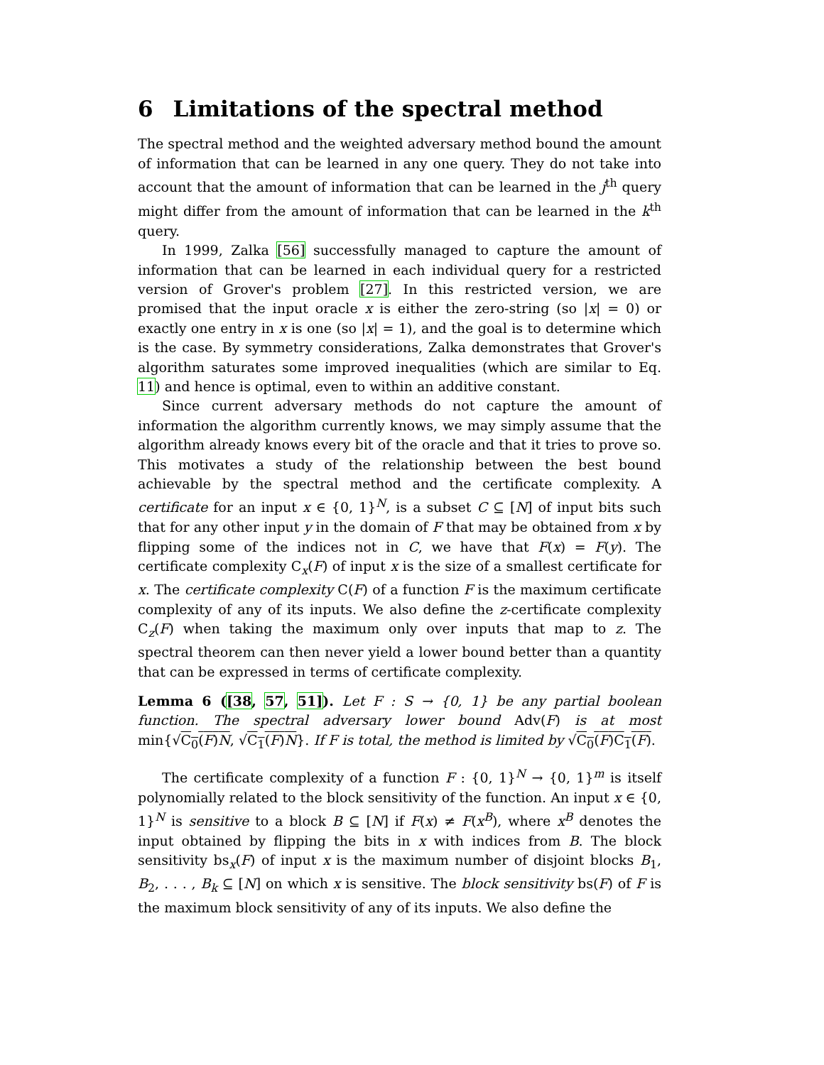6 Limitations of the spectral method
The spectral method and the weighted adversary method bound the amount of information that can be learned in any one query. They do not take into account that the amount of information that can be learned in the j<sup>th</sup> query might differ from the amount of information that can be learned in the k<sup>th</sup> query.
In 1999, Zalka [56] successfully managed to capture the amount of information that can be learned in each individual query for a restricted version of Grover's problem [27]. In this restricted version, we are promised that the input oracle x is either the zero-string (so |x| = 0) or exactly one entry in x is one (so |x| = 1), and the goal is to determine which is the case. By symmetry considerations, Zalka demonstrates that Grover's algorithm saturates some improved inequalities (which are similar to Eq. 11) and hence is optimal, even to within an additive constant.
Since current adversary methods do not capture the amount of information the algorithm currently knows, we may simply assume that the algorithm already knows every bit of the oracle and that it tries to prove so. This motivates a study of the relationship between the best bound achievable by the spectral method and the certificate complexity. A certificate for an input x ∈ {0, 1}<sup>N</sup>, is a subset C ⊆ [N] of input bits such that for any other input y in the domain of F that may be obtained from x by flipping some of the indices not in C, we have that F(x) = F(y). The certificate complexity C<sub>x</sub>(F) of input x is the size of a smallest certificate for x. The certificate complexity C(F) of a function F is the maximum certificate complexity of any of its inputs. We also define the z-certificate complexity C<sub>z</sub>(F) when taking the maximum only over inputs that map to z. The spectral theorem can then never yield a lower bound better than a quantity that can be expressed in terms of certificate complexity.
Lemma 6 ([38, 57, 51]). Let F : S → {0, 1} be any partial boolean function. The spectral adversary lower bound Adv(F) is at most min{√C<sub>0</sub>(F)N, √C<sub>1</sub>(F)N}. If F is total, the method is limited by √C<sub>0</sub>(F)C<sub>1</sub>(F).
The certificate complexity of a function F : {0, 1}<sup>N</sup> → {0, 1}<sup>m</sup> is itself polynomially related to the block sensitivity of the function. An input x ∈ {0, 1}<sup>N</sup> is sensitive to a block B ⊆ [N] if F(x) ≠ F(x<sup>B</sup>), where x<sup>B</sup> denotes the input obtained by flipping the bits in x with indices from B. The block sensitivity bs<sub>x</sub>(F) of input x is the maximum number of disjoint blocks B<sub>1</sub>, B<sub>2</sub>, . . . , B<sub>k</sub> ⊆ [N] on which x is sensitive. The block sensitivity bs(F) of F is the maximum block sensitivity of any of its inputs. We also define the